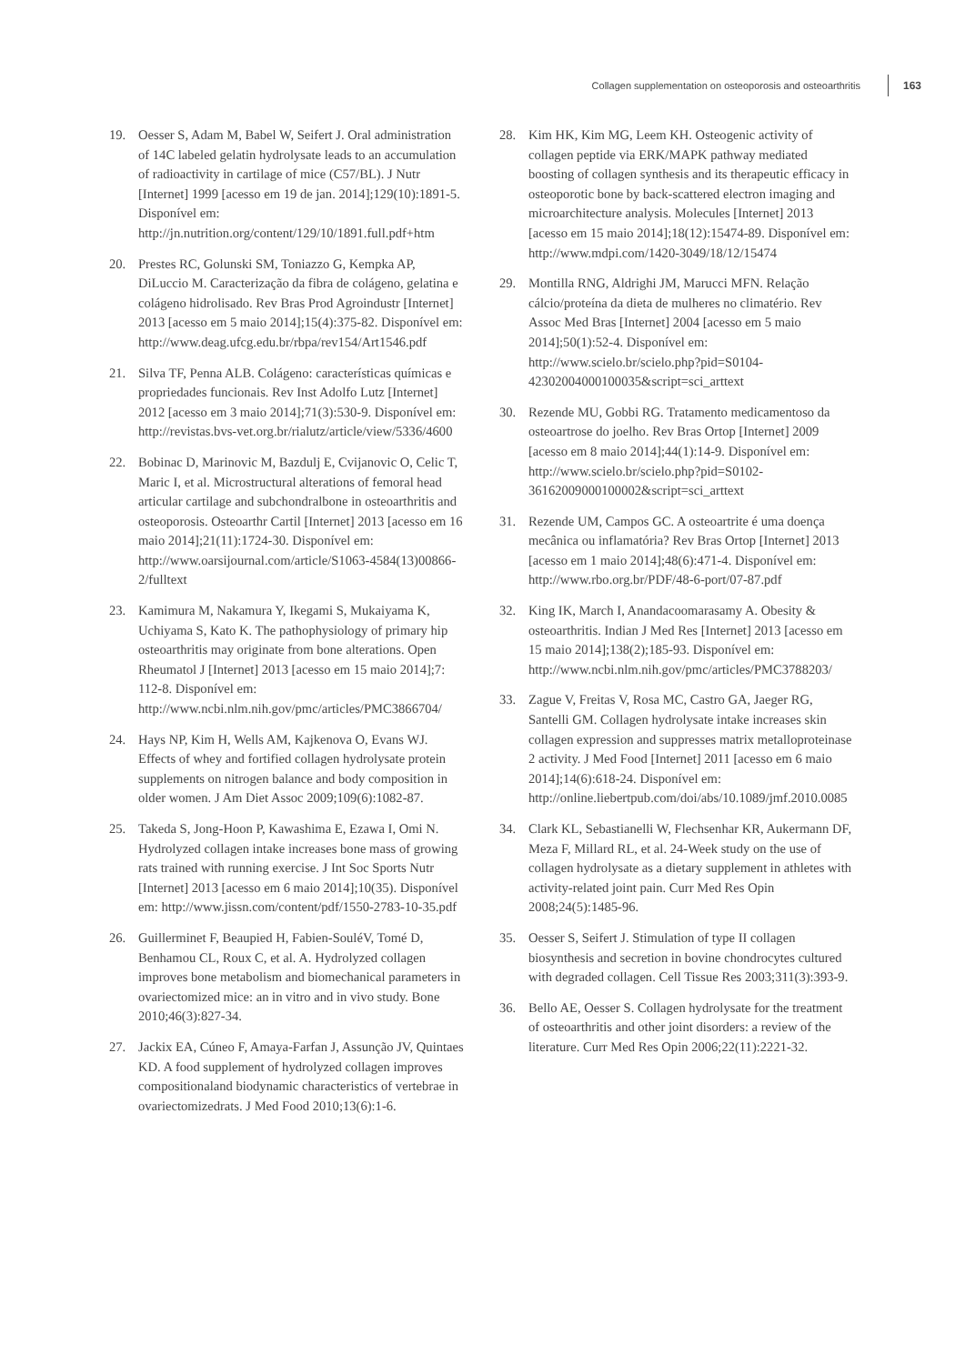Collagen supplementation on osteoporosis and osteoarthritis 163
19. Oesser S, Adam M, Babel W, Seifert J. Oral administration of 14C labeled gelatin hydrolysate leads to an accumulation of radioactivity in cartilage of mice (C57/BL). J Nutr [Internet] 1999 [acesso em 19 de jan. 2014];129(10):1891-5. Disponível em: http://jn.nutrition.org/content/129/10/1891.full.pdf+htm
20. Prestes RC, Golunski SM, Toniazzo G, Kempka AP, DiLuccio M. Caracterização da fibra de colágeno, gelatina e colágeno hidrolisado. Rev Bras Prod Agroindustr [Internet] 2013 [acesso em 5 maio 2014];15(4):375-82. Disponível em: http://www.deag.ufcg.edu.br/rbpa/rev154/Art1546.pdf
21. Silva TF, Penna ALB. Colágeno: características químicas e propriedades funcionais. Rev Inst Adolfo Lutz [Internet] 2012 [acesso em 3 maio 2014];71(3):530-9. Disponível em: http://revistas.bvs-vet.org.br/rialutz/article/view/5336/4600
22. Bobinac D, Marinovic M, Bazdulj E, Cvijanovic O, Celic T, Maric I, et al. Microstructural alterations of femoral head articular cartilage and subchondralbone in osteoarthritis and osteoporosis. Osteoarthr Cartil [Internet] 2013 [acesso em 16 maio 2014];21(11):1724-30. Disponível em: http://www.oarsijournal.com/article/S1063-4584(13)00866-2/fulltext
23. Kamimura M, Nakamura Y, Ikegami S, Mukaiyama K, Uchiyama S, Kato K. The pathophysiology of primary hip osteoarthritis may originate from bone alterations. Open Rheumatol J [Internet] 2013 [acesso em 15 maio 2014];7: 112-8. Disponível em: http://www.ncbi.nlm.nih.gov/pmc/articles/PMC3866704/
24. Hays NP, Kim H, Wells AM, Kajkenova O, Evans WJ. Effects of whey and fortified collagen hydrolysate protein supplements on nitrogen balance and body composition in older women. J Am Diet Assoc 2009;109(6):1082-87.
25. Takeda S, Jong-Hoon P, Kawashima E, Ezawa I, Omi N. Hydrolyzed collagen intake increases bone mass of growing rats trained with running exercise. J Int Soc Sports Nutr [Internet] 2013 [acesso em 6 maio 2014];10(35). Disponível em: http://www.jissn.com/content/pdf/1550-2783-10-35.pdf
26. Guillerminet F, Beaupied H, Fabien-SouléV, Tomé D, Benhamou CL, Roux C, et al. A. Hydrolyzed collagen improves bone metabolism and biomechanical parameters in ovariectomized mice: an in vitro and in vivo study. Bone 2010;46(3):827-34.
27. Jackix EA, Cúneo F, Amaya-Farfan J, Assunção JV, Quintaes KD. A food supplement of hydrolyzed collagen improves compositionaland biodynamic characteristics of vertebrae in ovariectomizedrats. J Med Food 2010;13(6):1-6.
28. Kim HK, Kim MG, Leem KH. Osteogenic activity of collagen peptide via ERK/MAPK pathway mediated boosting of collagen synthesis and its therapeutic efficacy in osteoporotic bone by back-scattered electron imaging and microarchitecture analysis. Molecules [Internet] 2013 [acesso em 15 maio 2014];18(12):15474-89. Disponível em: http://www.mdpi.com/1420-3049/18/12/15474
29. Montilla RNG, Aldrighi JM, Marucci MFN. Relação cálcio/proteína da dieta de mulheres no climatério. Rev Assoc Med Bras [Internet] 2004 [acesso em 5 maio 2014];50(1):52-4. Disponível em: http://www.scielo.br/scielo.php?pid=S0104-42302004000100035&script=sci_arttext
30. Rezende MU, Gobbi RG. Tratamento medicamentoso da osteoartrose do joelho. Rev Bras Ortop [Internet] 2009 [acesso em 8 maio 2014];44(1):14-9. Disponível em: http://www.scielo.br/scielo.php?pid=S0102-36162009000100002&script=sci_arttext
31. Rezende UM, Campos GC. A osteoartrite é uma doença mecânica ou inflamatória? Rev Bras Ortop [Internet] 2013 [acesso em 1 maio 2014];48(6):471-4. Disponível em: http://www.rbo.org.br/PDF/48-6-port/07-87.pdf
32. King IK, March I, Anandacoomarasamy A. Obesity & osteoarthritis. Indian J Med Res [Internet] 2013 [acesso em 15 maio 2014];138(2);185-93. Disponível em: http://www.ncbi.nlm.nih.gov/pmc/articles/PMC3788203/
33. Zague V, Freitas V, Rosa MC, Castro GA, Jaeger RG, Santelli GM. Collagen hydrolysate intake increases skin collagen expression and suppresses matrix metalloproteinase 2 activity. J Med Food [Internet] 2011 [acesso em 6 maio 2014];14(6):618-24. Disponível em: http://online.liebertpub.com/doi/abs/10.1089/jmf.2010.0085
34. Clark KL, Sebastianelli W, Flechsenhar KR, Aukermann DF, Meza F, Millard RL, et al. 24-Week study on the use of collagen hydrolysate as a dietary supplement in athletes with activity-related joint pain. Curr Med Res Opin 2008;24(5):1485-96.
35. Oesser S, Seifert J. Stimulation of type II collagen biosynthesis and secretion in bovine chondrocytes cultured with degraded collagen. Cell Tissue Res 2003;311(3):393-9.
36. Bello AE, Oesser S. Collagen hydrolysate for the treatment of osteoarthritis and other joint disorders: a review of the literature. Curr Med Res Opin 2006;22(11):2221-32.